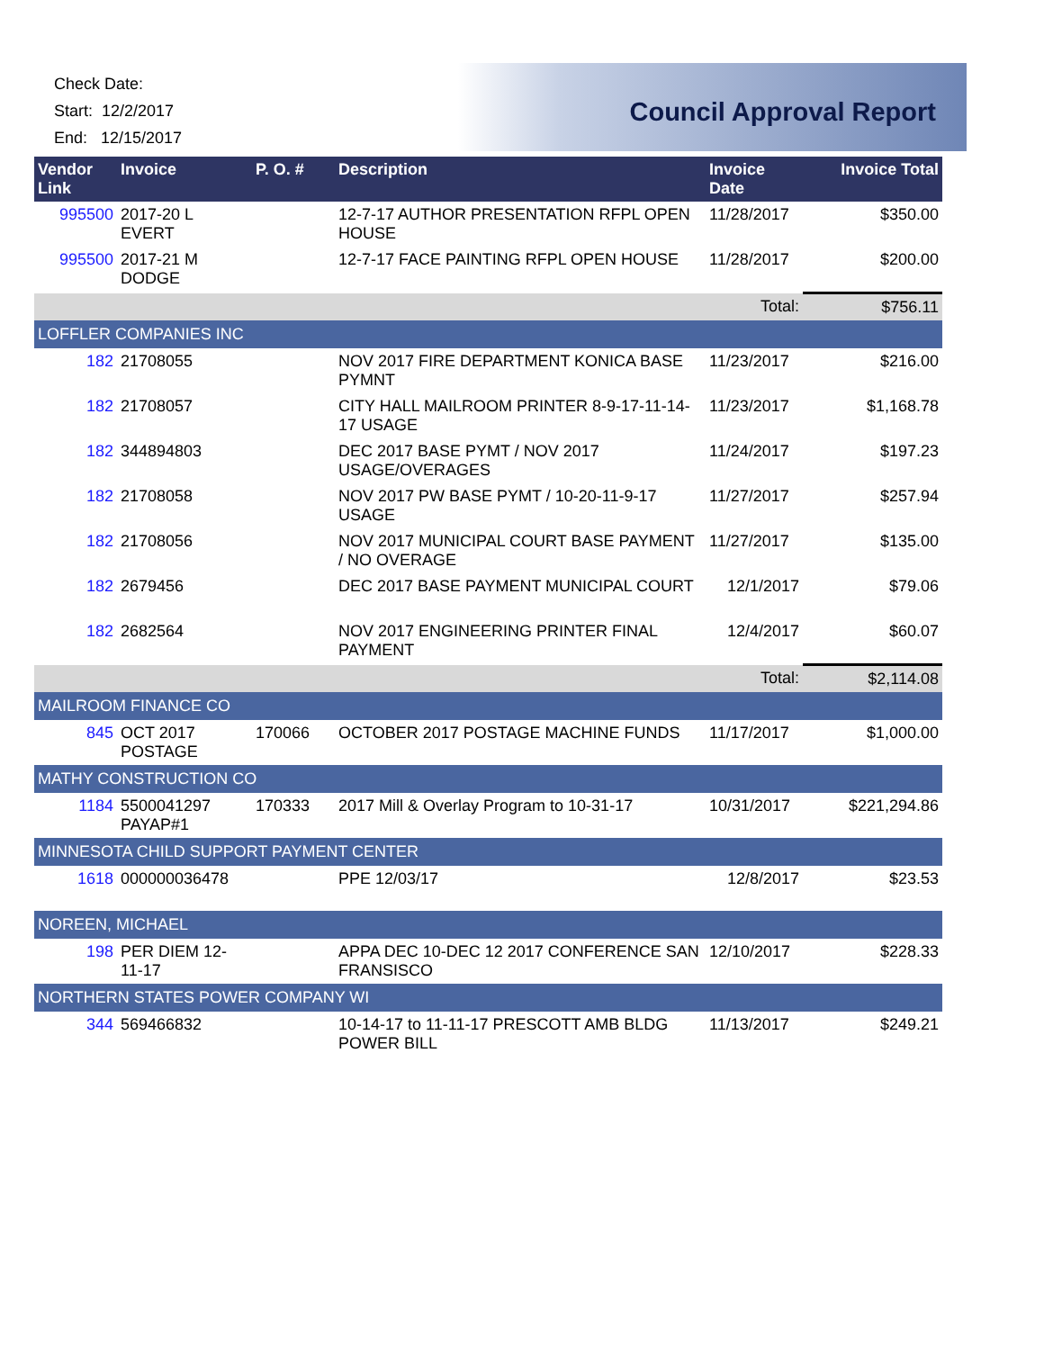Check Date:
Start: 12/2/2017
End: 12/15/2017
Council Approval Report
| Vendor Link | Invoice | P. O. # | Description | Invoice Date | Invoice Total |
| --- | --- | --- | --- | --- | --- |
| 995500 | 2017-20 L EVERT | | 12-7-17 AUTHOR PRESENTATION RFPL OPEN HOUSE | 11/28/2017 | $350.00 |
| 995500 | 2017-21 M DODGE | | 12-7-17 FACE PAINTING RFPL OPEN HOUSE | 11/28/2017 | $200.00 |
| | | | | Total: | $756.11 |
| LOFFLER COMPANIES INC | | | | | |
| 182 | 21708055 | | NOV 2017 FIRE DEPARTMENT KONICA BASE PYMNT | 11/23/2017 | $216.00 |
| 182 | 21708057 | | CITY HALL MAILROOM PRINTER 8-9-17-11-14-17 USAGE | 11/23/2017 | $1,168.78 |
| 182 | 344894803 | | DEC 2017 BASE PYMT / NOV 2017 USAGE/OVERAGES | 11/24/2017 | $197.23 |
| 182 | 21708058 | | NOV 2017 PW BASE PYMT / 10-20-11-9-17 USAGE | 11/27/2017 | $257.94 |
| 182 | 21708056 | | NOV 2017 MUNICIPAL COURT BASE PAYMENT / NO OVERAGE | 11/27/2017 | $135.00 |
| 182 | 2679456 | | DEC 2017 BASE PAYMENT MUNICIPAL COURT | 12/1/2017 | $79.06 |
| 182 | 2682564 | | NOV 2017 ENGINEERING PRINTER FINAL PAYMENT | 12/4/2017 | $60.07 |
| | | | | Total: | $2,114.08 |
| MAILROOM FINANCE CO | | | | | |
| 845 | OCT 2017 POSTAGE | 170066 | OCTOBER 2017 POSTAGE MACHINE FUNDS | 11/17/2017 | $1,000.00 |
| MATHY CONSTRUCTION CO | | | | | |
| 1184 | 5500041297 PAYAP#1 | 170333 | 2017 Mill & Overlay Program to 10-31-17 | 10/31/2017 | $221,294.86 |
| MINNESOTA CHILD SUPPORT PAYMENT CENTER | | | | | |
| 1618 | 000000036478 | | PPE 12/03/17 | 12/8/2017 | $23.53 |
| NOREEN, MICHAEL | | | | | |
| 198 | PER DIEM 12-11-17 | | APPA DEC 10-DEC 12 2017 CONFERENCE SAN FRANSISCO | 12/10/2017 | $228.33 |
| NORTHERN STATES POWER COMPANY WI | | | | | |
| 344 | 569466832 | | 10-14-17 to 11-11-17 PRESCOTT AMB BLDG POWER BILL | 11/13/2017 | $249.21 |